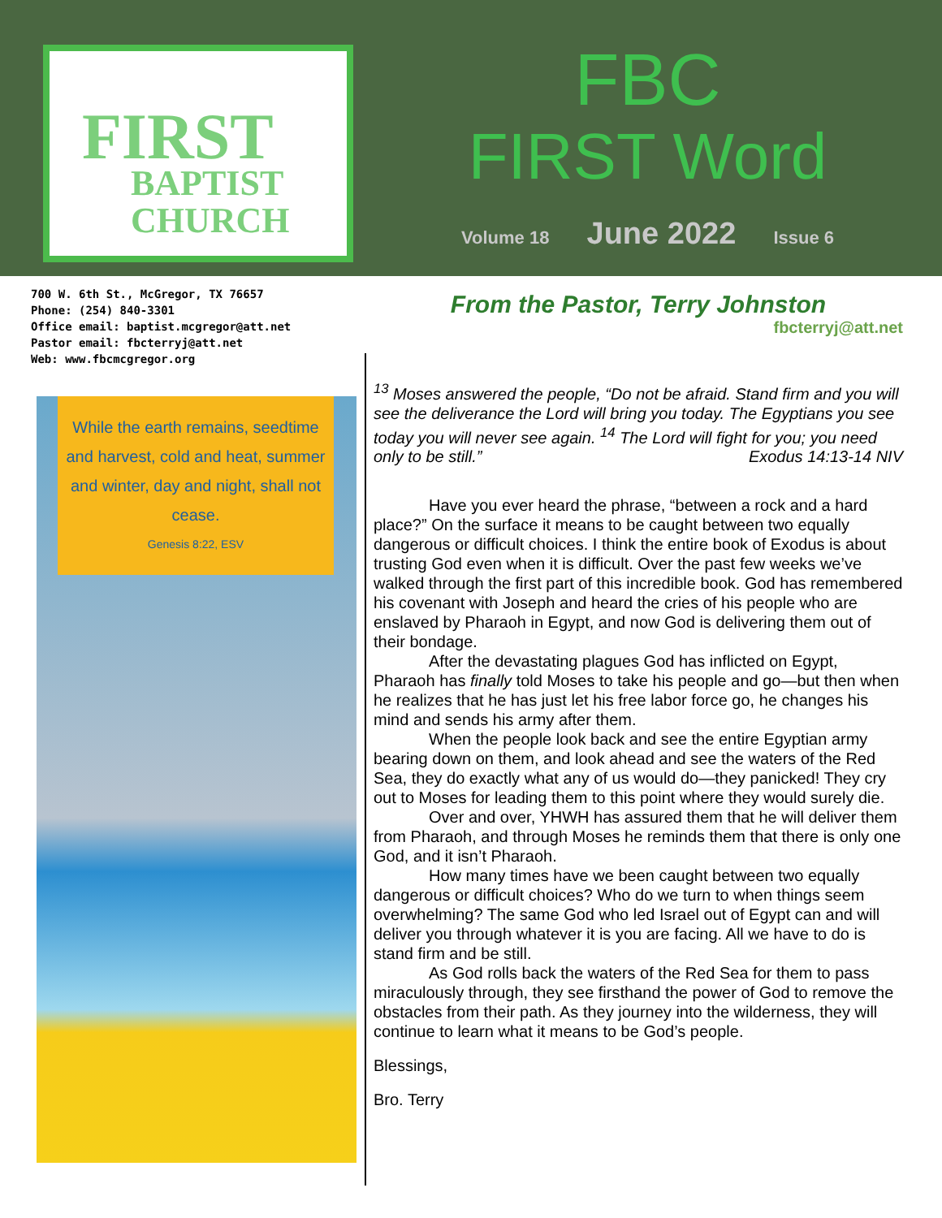FIRST
BAPTIST
CHURCH
FBC
FIRST Word
Volume 18 June 2022 Issue 6
700 W. 6th St., McGregor, TX 76657
Phone: (254) 840-3301
Office email: baptist.mcgregor@att.net
Pastor email: fbcterryj@att.net
Web: www.fbcmcgregor.org
While the earth remains, seedtime and harvest, cold and heat, summer and winter, day and night, shall not cease.
Genesis 8:22, ESV
From the Pastor, Terry Johnston
fbcterryj@att.net
<sup>13</sup> Moses answered the people, “Do not be afraid. Stand firm and you will see the deliverance the Lord will bring you today. The Egyptians you see today you will never see again. <sup>14</sup> The Lord will fight for you; you need only to be still.” Exodus 14:13-14 NIV
Have you ever heard the phrase, “between a rock and a hard place?” On the surface it means to be caught between two equally dangerous or difficult choices. I think the entire book of Exodus is about trusting God even when it is difficult. Over the past few weeks we’ve walked through the first part of this incredible book. God has remembered his covenant with Joseph and heard the cries of his people who are enslaved by Pharaoh in Egypt, and now God is delivering them out of their bondage.
After the devastating plagues God has inflicted on Egypt, Pharaoh has finally told Moses to take his people and go—but then when he realizes that he has just let his free labor force go, he changes his mind and sends his army after them.
When the people look back and see the entire Egyptian army bearing down on them, and look ahead and see the waters of the Red Sea, they do exactly what any of us would do—they panicked! They cry out to Moses for leading them to this point where they would surely die.
Over and over, YHWH has assured them that he will deliver them from Pharaoh, and through Moses he reminds them that there is only one God, and it isn’t Pharaoh.
How many times have we been caught between two equally dangerous or difficult choices? Who do we turn to when things seem overwhelming? The same God who led Israel out of Egypt can and will deliver you through whatever it is you are facing. All we have to do is stand firm and be still.
As God rolls back the waters of the Red Sea for them to pass miraculously through, they see firsthand the power of God to remove the obstacles from their path. As they journey into the wilderness, they will continue to learn what it means to be God’s people.
Blessings,
Bro. Terry